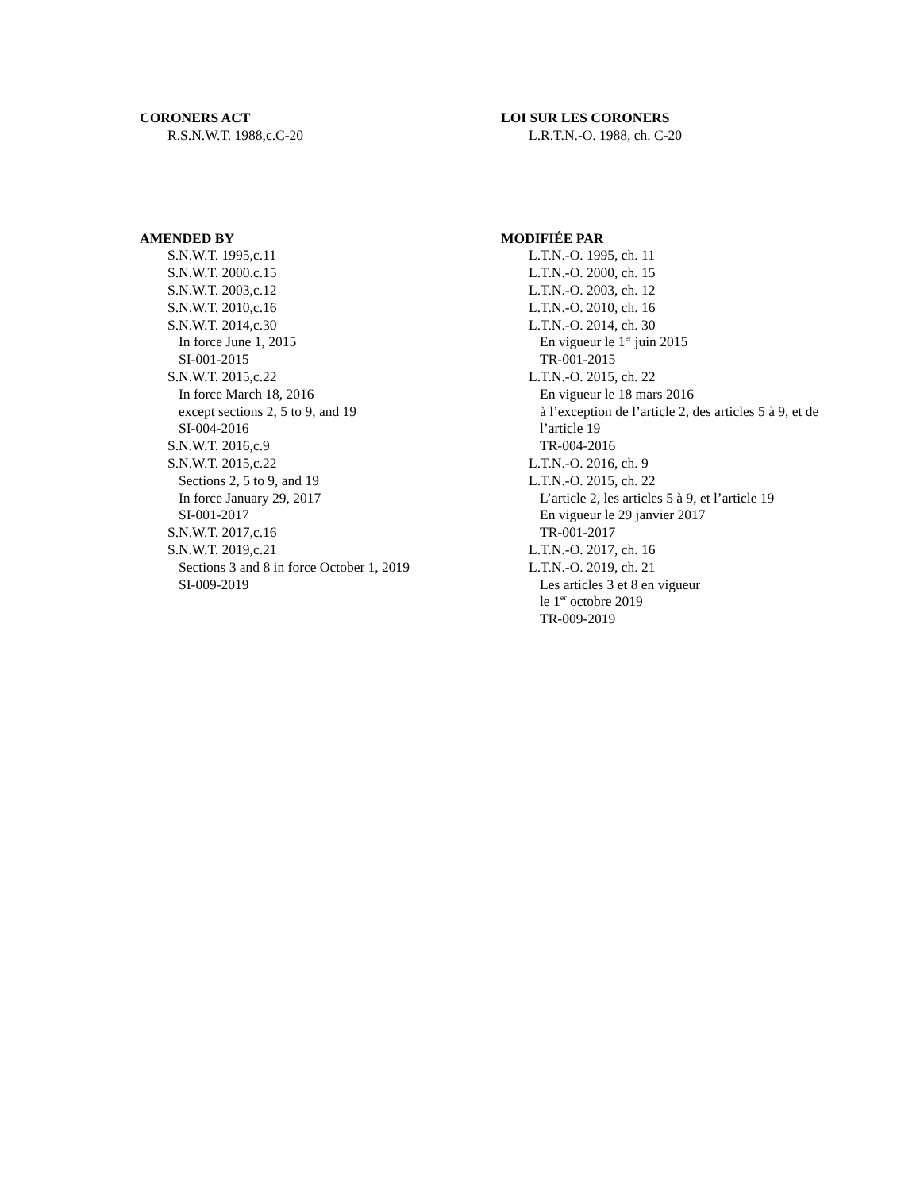CORONERS ACT
R.S.N.W.T. 1988,c.C-20
LOI SUR LES CORONERS
L.R.T.N.-O. 1988, ch. C-20
AMENDED BY
S.N.W.T. 1995,c.11
S.N.W.T. 2000.c.15
S.N.W.T. 2003,c.12
S.N.W.T. 2010,c.16
S.N.W.T. 2014,c.30
In force June 1, 2015
SI-001-2015
S.N.W.T. 2015,c.22
In force March 18, 2016
except sections 2, 5 to 9, and 19
SI-004-2016
S.N.W.T. 2016,c.9
S.N.W.T. 2015,c.22
Sections 2, 5 to 9, and 19
In force January 29, 2017
SI-001-2017
S.N.W.T. 2017,c.16
S.N.W.T. 2019,c.21
Sections 3 and 8 in force October 1, 2019
SI-009-2019
MODIFIÉE PAR
L.T.N.-O. 1995, ch. 11
L.T.N.-O. 2000, ch. 15
L.T.N.-O. 2003, ch. 12
L.T.N.-O. 2010, ch. 16
L.T.N.-O. 2014, ch. 30
En vigueur le 1<sup>er</sup> juin 2015
TR-001-2015
L.T.N.-O. 2015, ch. 22
En vigueur le 18 mars 2016
à l’exception de l’article 2, des articles 5 à 9, et de l’article 19
TR-004-2016
L.T.N.-O. 2016, ch. 9
L.T.N.-O. 2015, ch. 22
L’article 2, les articles 5 à 9, et l’article 19
En vigueur le 29 janvier 2017
TR-001-2017
L.T.N.-O. 2017, ch. 16
L.T.N.-O. 2019, ch. 21
Les articles 3 et 8 en vigueur
le 1<sup>er</sup> octobre 2019
TR-009-2019